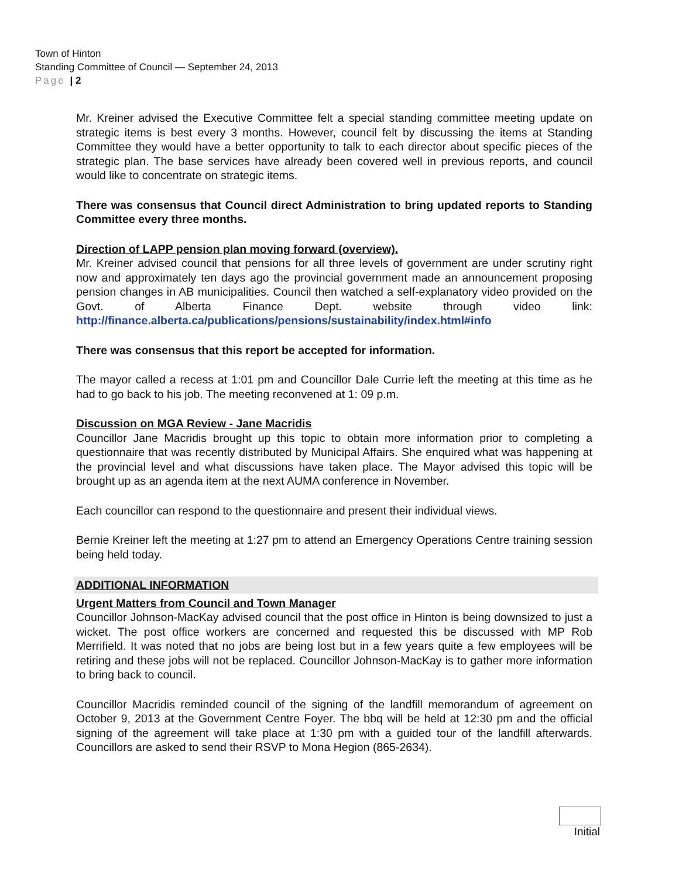Town of Hinton
Standing Committee of Council — September 24, 2013
Page | 2
Mr. Kreiner advised the Executive Committee felt a special standing committee meeting update on strategic items is best every 3 months. However, council felt by discussing the items at Standing Committee they would have a better opportunity to talk to each director about specific pieces of the strategic plan. The base services have already been covered well in previous reports, and council would like to concentrate on strategic items.
There was consensus that Council direct Administration to bring updated reports to Standing Committee every three months.
Direction of LAPP pension plan moving forward (overview).
Mr. Kreiner advised council that pensions for all three levels of government are under scrutiny right now and approximately ten days ago the provincial government made an announcement proposing pension changes in AB municipalities. Council then watched a self-explanatory video provided on the Govt. of Alberta Finance Dept. website through video link: http://finance.alberta.ca/publications/pensions/sustainability/index.html#info
There was consensus that this report be accepted for information.
The mayor called a recess at 1:01 pm and Councillor Dale Currie left the meeting at this time as he had to go back to his job. The meeting reconvened at 1: 09 p.m.
Discussion on MGA Review - Jane Macridis
Councillor Jane Macridis brought up this topic to obtain more information prior to completing a questionnaire that was recently distributed by Municipal Affairs. She enquired what was happening at the provincial level and what discussions have taken place. The Mayor advised this topic will be brought up as an agenda item at the next AUMA conference in November.
Each councillor can respond to the questionnaire and present their individual views.
Bernie Kreiner left the meeting at 1:27 pm to attend an Emergency Operations Centre training session being held today.
ADDITIONAL INFORMATION
Urgent Matters from Council and Town Manager
Councillor Johnson-MacKay advised council that the post office in Hinton is being downsized to just a wicket. The post office workers are concerned and requested this be discussed with MP Rob Merrifield. It was noted that no jobs are being lost but in a few years quite a few employees will be retiring and these jobs will not be replaced. Councillor Johnson-MacKay is to gather more information to bring back to council.
Councillor Macridis reminded council of the signing of the landfill memorandum of agreement on October 9, 2013 at the Government Centre Foyer. The bbq will be held at 12:30 pm and the official signing of the agreement will take place at 1:30 pm with a guided tour of the landfill afterwards. Councillors are asked to send their RSVP to Mona Hegion (865-2634).
Initial